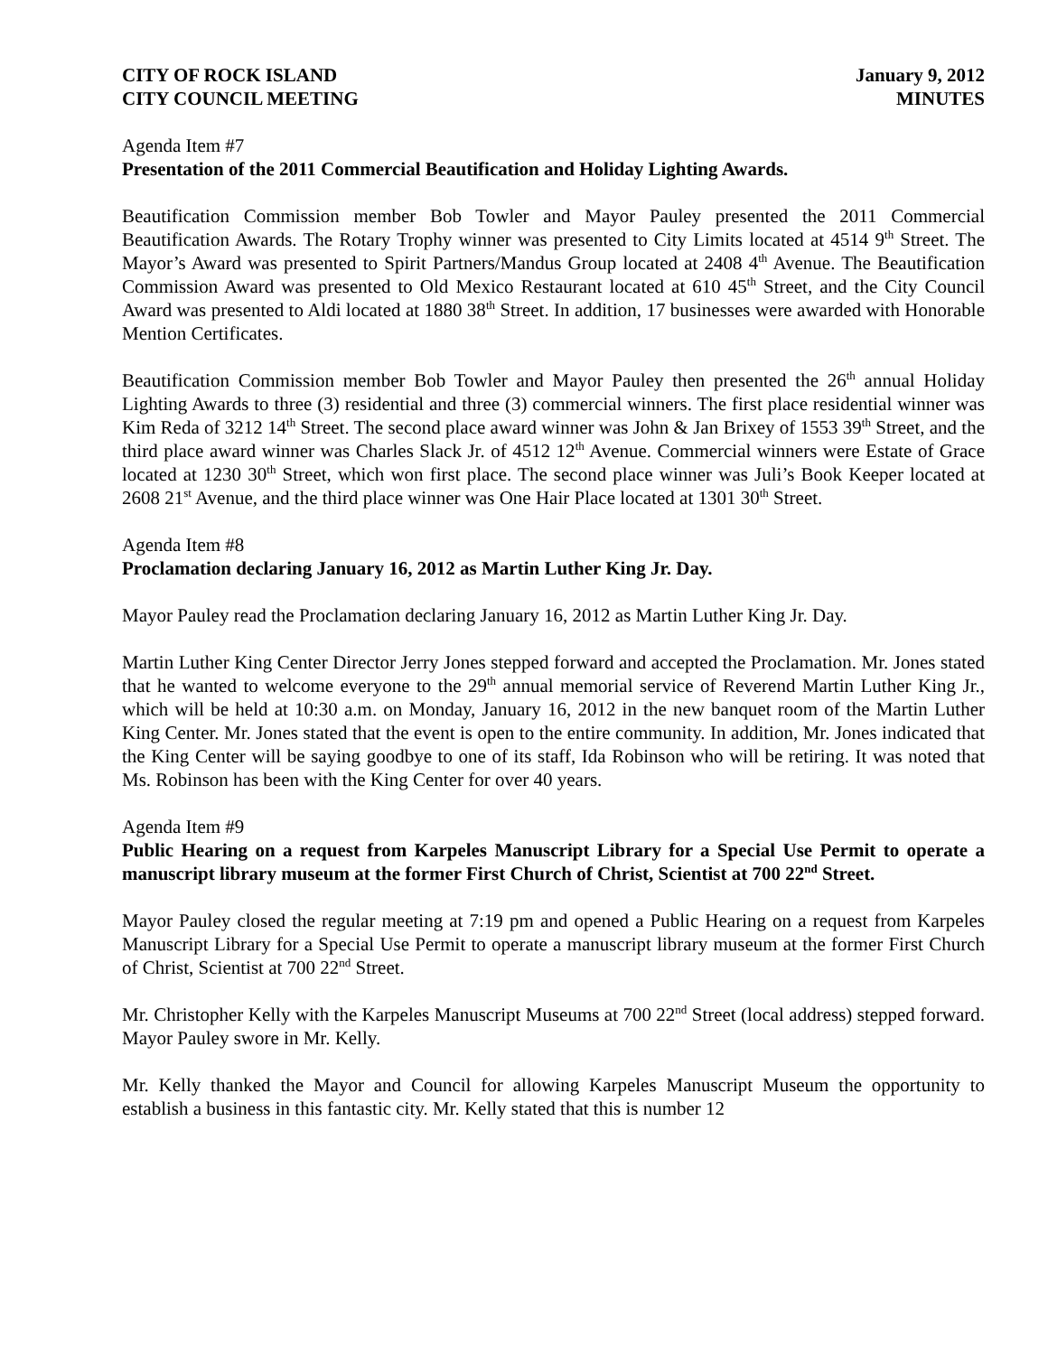CITY OF ROCK ISLAND
CITY COUNCIL MEETING
January 9, 2012
MINUTES
Agenda Item #7
Presentation of the 2011 Commercial Beautification and Holiday Lighting Awards.
Beautification Commission member Bob Towler and Mayor Pauley presented the 2011 Commercial Beautification Awards. The Rotary Trophy winner was presented to City Limits located at 4514 9<sup>th</sup> Street. The Mayor’s Award was presented to Spirit Partners/Mandus Group located at 2408 4<sup>th</sup> Avenue. The Beautification Commission Award was presented to Old Mexico Restaurant located at 610 45<sup>th</sup> Street, and the City Council Award was presented to Aldi located at 1880 38<sup>th</sup> Street. In addition, 17 businesses were awarded with Honorable Mention Certificates.
Beautification Commission member Bob Towler and Mayor Pauley then presented the 26<sup>th</sup> annual Holiday Lighting Awards to three (3) residential and three (3) commercial winners. The first place residential winner was Kim Reda of 3212 14<sup>th</sup> Street. The second place award winner was John & Jan Brixey of 1553 39<sup>th</sup> Street, and the third place award winner was Charles Slack Jr. of 4512 12<sup>th</sup> Avenue. Commercial winners were Estate of Grace located at 1230 30<sup>th</sup> Street, which won first place. The second place winner was Juli’s Book Keeper located at 2608 21<sup>st</sup> Avenue, and the third place winner was One Hair Place located at 1301 30<sup>th</sup> Street.
Agenda Item #8
Proclamation declaring January 16, 2012 as Martin Luther King Jr. Day.
Mayor Pauley read the Proclamation declaring January 16, 2012 as Martin Luther King Jr. Day.
Martin Luther King Center Director Jerry Jones stepped forward and accepted the Proclamation. Mr. Jones stated that he wanted to welcome everyone to the 29<sup>th</sup> annual memorial service of Reverend Martin Luther King Jr., which will be held at 10:30 a.m. on Monday, January 16, 2012 in the new banquet room of the Martin Luther King Center. Mr. Jones stated that the event is open to the entire community. In addition, Mr. Jones indicated that the King Center will be saying goodbye to one of its staff, Ida Robinson who will be retiring. It was noted that Ms. Robinson has been with the King Center for over 40 years.
Agenda Item #9
Public Hearing on a request from Karpeles Manuscript Library for a Special Use Permit to operate a manuscript library museum at the former First Church of Christ, Scientist at 700 22<sup>nd</sup> Street.
Mayor Pauley closed the regular meeting at 7:19 pm and opened a Public Hearing on a request from Karpeles Manuscript Library for a Special Use Permit to operate a manuscript library museum at the former First Church of Christ, Scientist at 700 22<sup>nd</sup> Street.
Mr. Christopher Kelly with the Karpeles Manuscript Museums at 700 22<sup>nd</sup> Street (local address) stepped forward. Mayor Pauley swore in Mr. Kelly.
Mr. Kelly thanked the Mayor and Council for allowing Karpeles Manuscript Museum the opportunity to establish a business in this fantastic city. Mr. Kelly stated that this is number 12